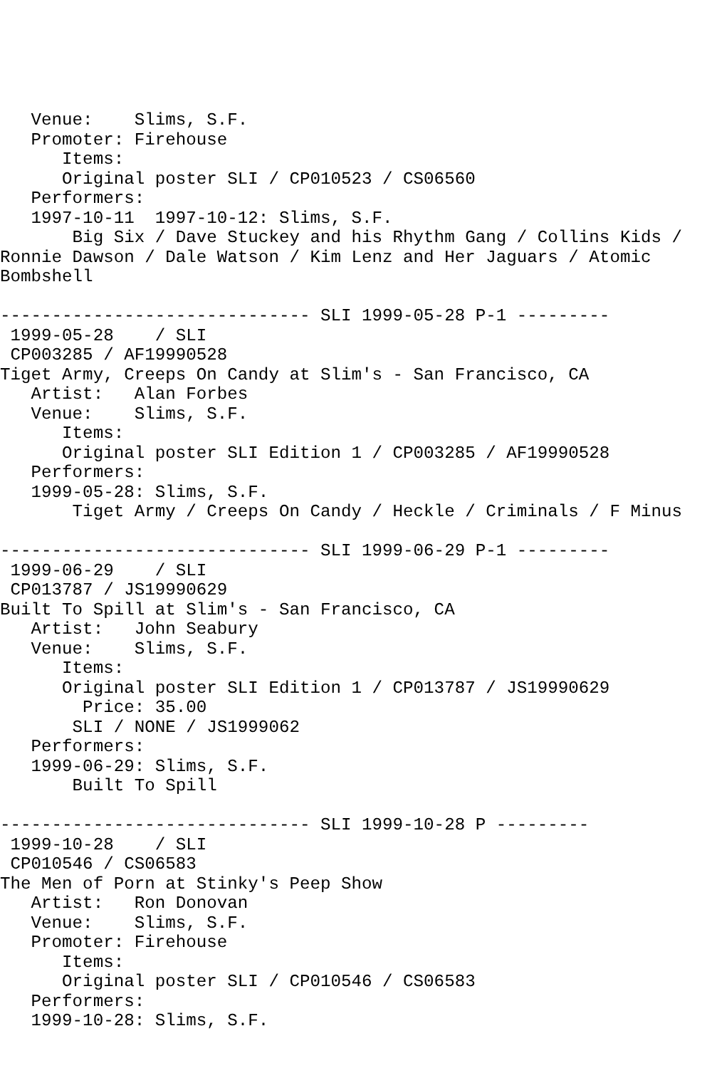Venue:    Slims, S.F.
   Promoter: Firehouse
      Items:
      Original poster SLI / CP010523 / CS06560
   Performers:
   1997-10-11  1997-10-12: Slims, S.F.
       Big Six / Dave Stuckey and his Rhythm Gang / Collins Kids /
Ronnie Dawson / Dale Watson / Kim Lenz and Her Jaguars / Atomic
Bombshell

------------------------------ SLI 1999-05-28 P-1 ---------
 1999-05-28    / SLI
 CP003285 / AF19990528
Tiget Army, Creeps On Candy at Slim's - San Francisco, CA
   Artist:   Alan Forbes
   Venue:    Slims, S.F.
      Items:
      Original poster SLI Edition 1 / CP003285 / AF19990528
   Performers:
   1999-05-28: Slims, S.F.
       Tiget Army / Creeps On Candy / Heckle / Criminals / F Minus

------------------------------ SLI 1999-06-29 P-1 ---------
 1999-06-29    / SLI
 CP013787 / JS19990629
Built To Spill at Slim's - San Francisco, CA
   Artist:   John Seabury
   Venue:    Slims, S.F.
      Items:
      Original poster SLI Edition 1 / CP013787 / JS19990629
        Price: 35.00
       SLI / NONE / JS1999062
   Performers:
   1999-06-29: Slims, S.F.
       Built To Spill

------------------------------ SLI 1999-10-28 P ---------
 1999-10-28    / SLI
 CP010546 / CS06583
The Men of Porn at Stinky's Peep Show
   Artist:   Ron Donovan
   Venue:    Slims, S.F.
   Promoter: Firehouse
      Items:
      Original poster SLI / CP010546 / CS06583
   Performers:
   1999-10-28: Slims, S.F.